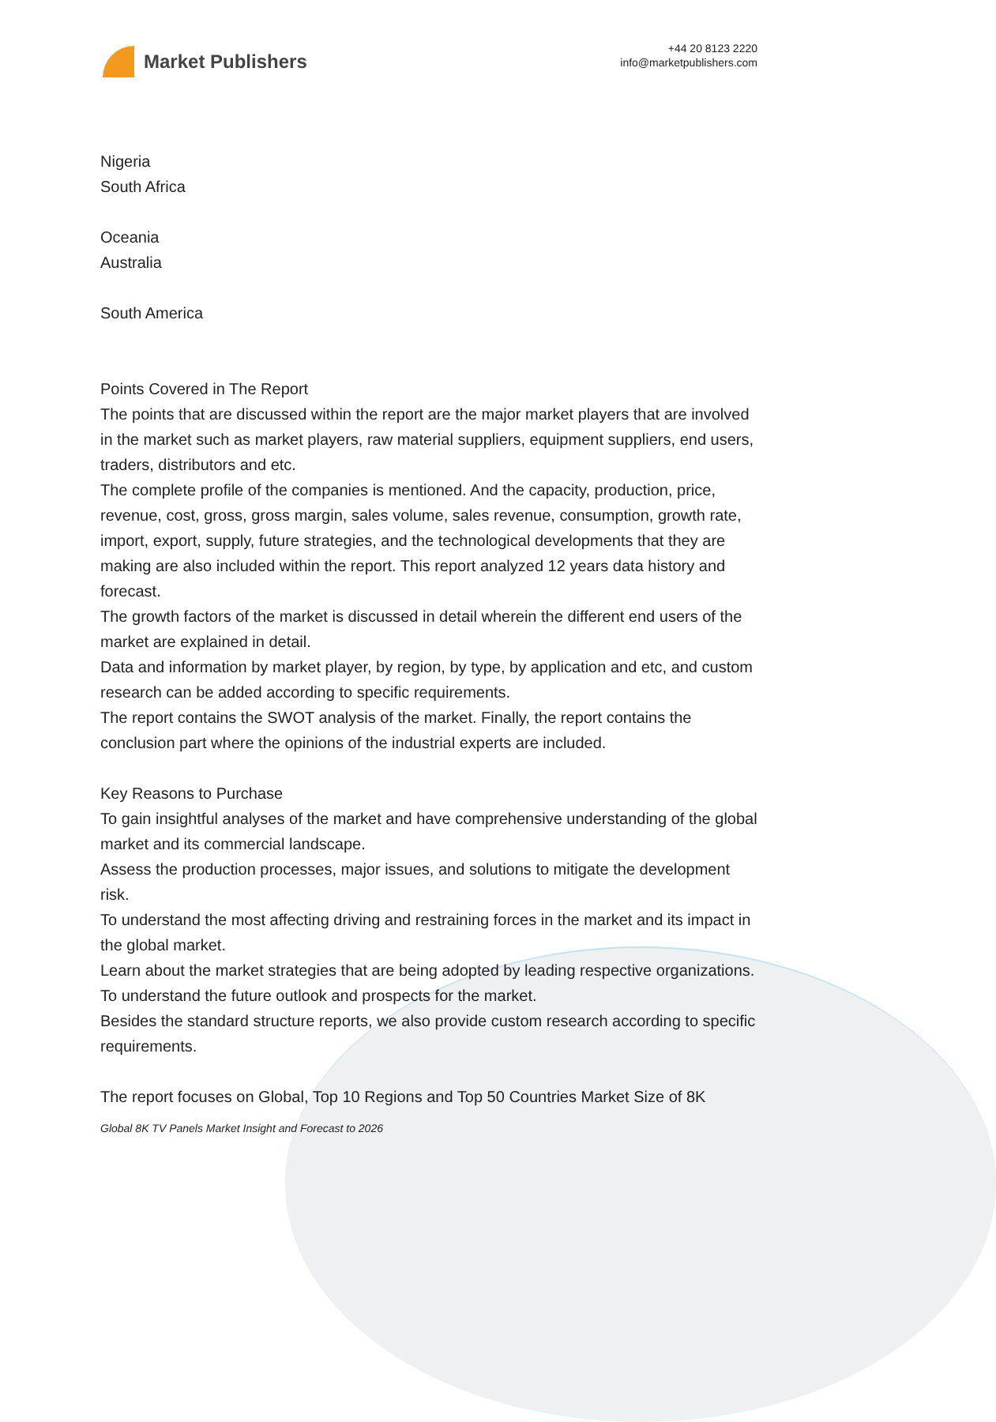Market Publishers
+44 20 8123 2220
info@marketpublishers.com
Nigeria
South Africa
Oceania
Australia
South America
Points Covered in The Report
The points that are discussed within the report are the major market players that are involved in the market such as market players, raw material suppliers, equipment suppliers, end users, traders, distributors and etc.
The complete profile of the companies is mentioned. And the capacity, production, price, revenue, cost, gross, gross margin, sales volume, sales revenue, consumption, growth rate, import, export, supply, future strategies, and the technological developments that they are making are also included within the report. This report analyzed 12 years data history and forecast.
The growth factors of the market is discussed in detail wherein the different end users of the market are explained in detail.
Data and information by market player, by region, by type, by application and etc, and custom research can be added according to specific requirements.
The report contains the SWOT analysis of the market. Finally, the report contains the conclusion part where the opinions of the industrial experts are included.
Key Reasons to Purchase
To gain insightful analyses of the market and have comprehensive understanding of the global market and its commercial landscape.
Assess the production processes, major issues, and solutions to mitigate the development risk.
To understand the most affecting driving and restraining forces in the market and its impact in the global market.
Learn about the market strategies that are being adopted by leading respective organizations.
To understand the future outlook and prospects for the market.
Besides the standard structure reports, we also provide custom research according to specific requirements.
The report focuses on Global, Top 10 Regions and Top 50 Countries Market Size of 8K
Global 8K TV Panels Market Insight and Forecast to 2026